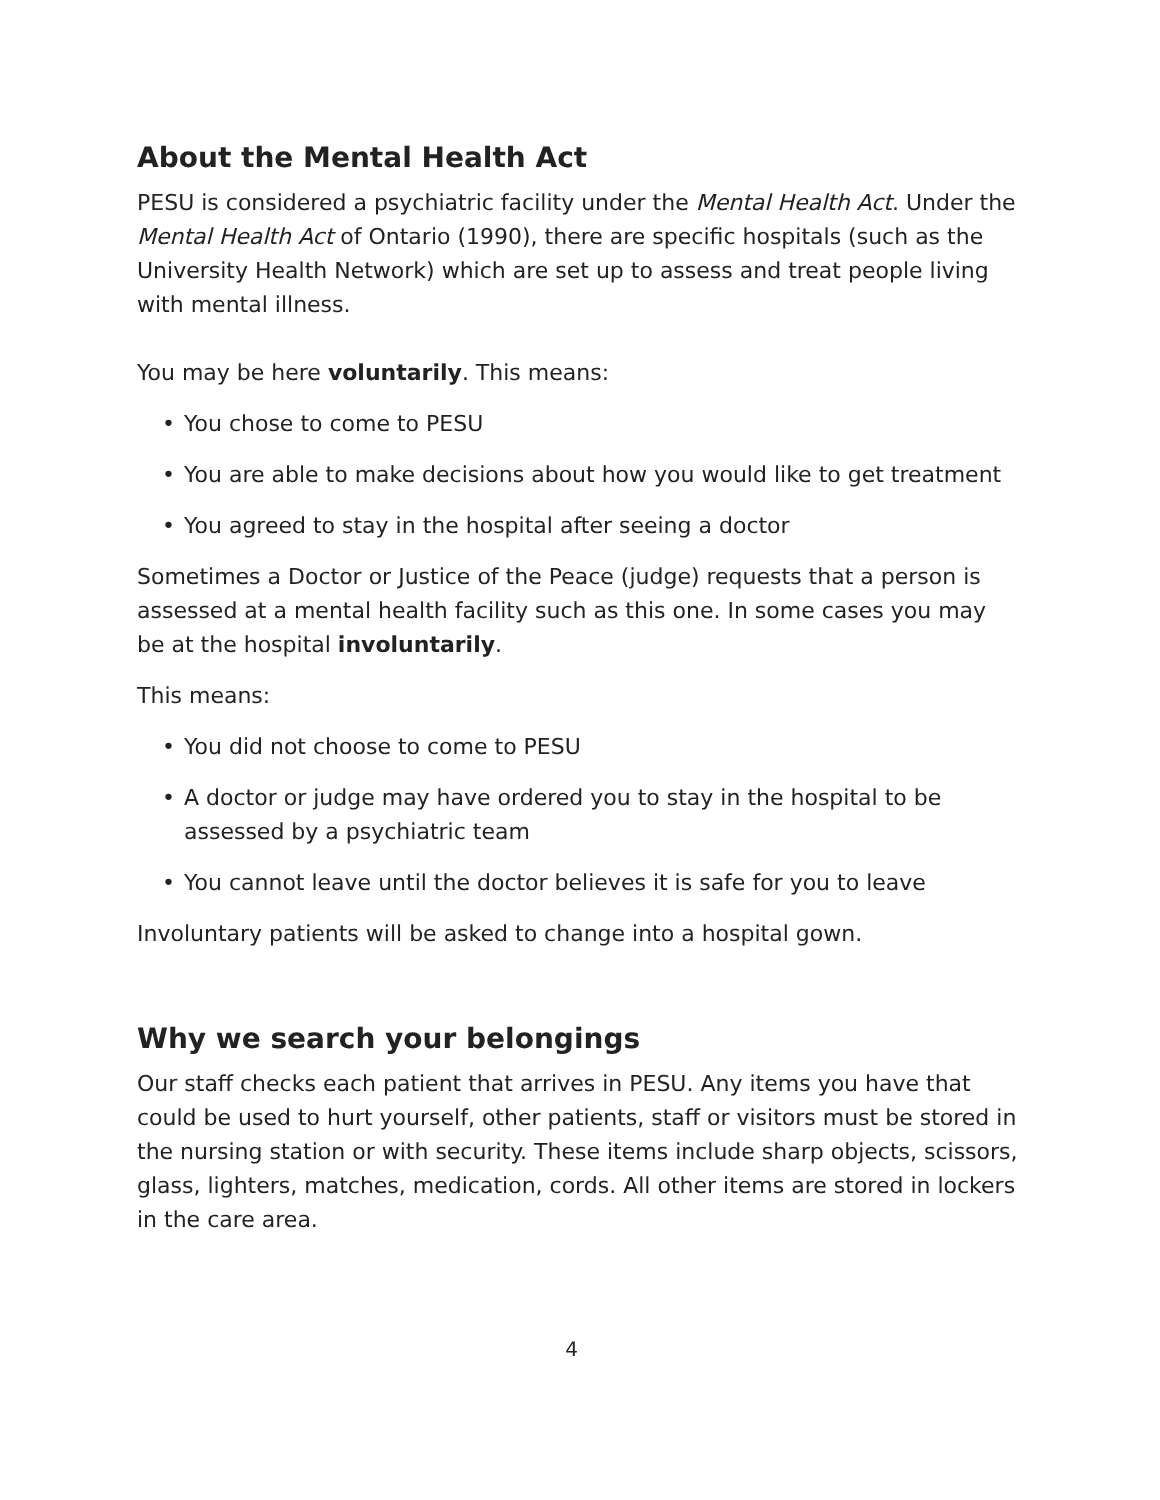About the Mental Health Act
PESU is considered a psychiatric facility under the Mental Health Act. Under the Mental Health Act of Ontario (1990), there are specific hospitals (such as the University Health Network) which are set up to assess and treat people living with mental illness.
You may be here voluntarily. This means:
• You chose to come to PESU
• You are able to make decisions about how you would like to get treatment
• You agreed to stay in the hospital after seeing a doctor
Sometimes a Doctor or Justice of the Peace (judge) requests that a person is assessed at a mental health facility such as this one. In some cases you may be at the hospital involuntarily.
This means:
• You did not choose to come to PESU
• A doctor or judge may have ordered you to stay in the hospital to be assessed by a psychiatric team
• You cannot leave until the doctor believes it is safe for you to leave
Involuntary patients will be asked to change into a hospital gown.
Why we search your belongings
Our staff checks each patient that arrives in PESU. Any items you have that could be used to hurt yourself, other patients, staff or visitors must be stored in the nursing station or with security. These items include sharp objects, scissors, glass, lighters, matches, medication, cords. All other items are stored in lockers in the care area.
4